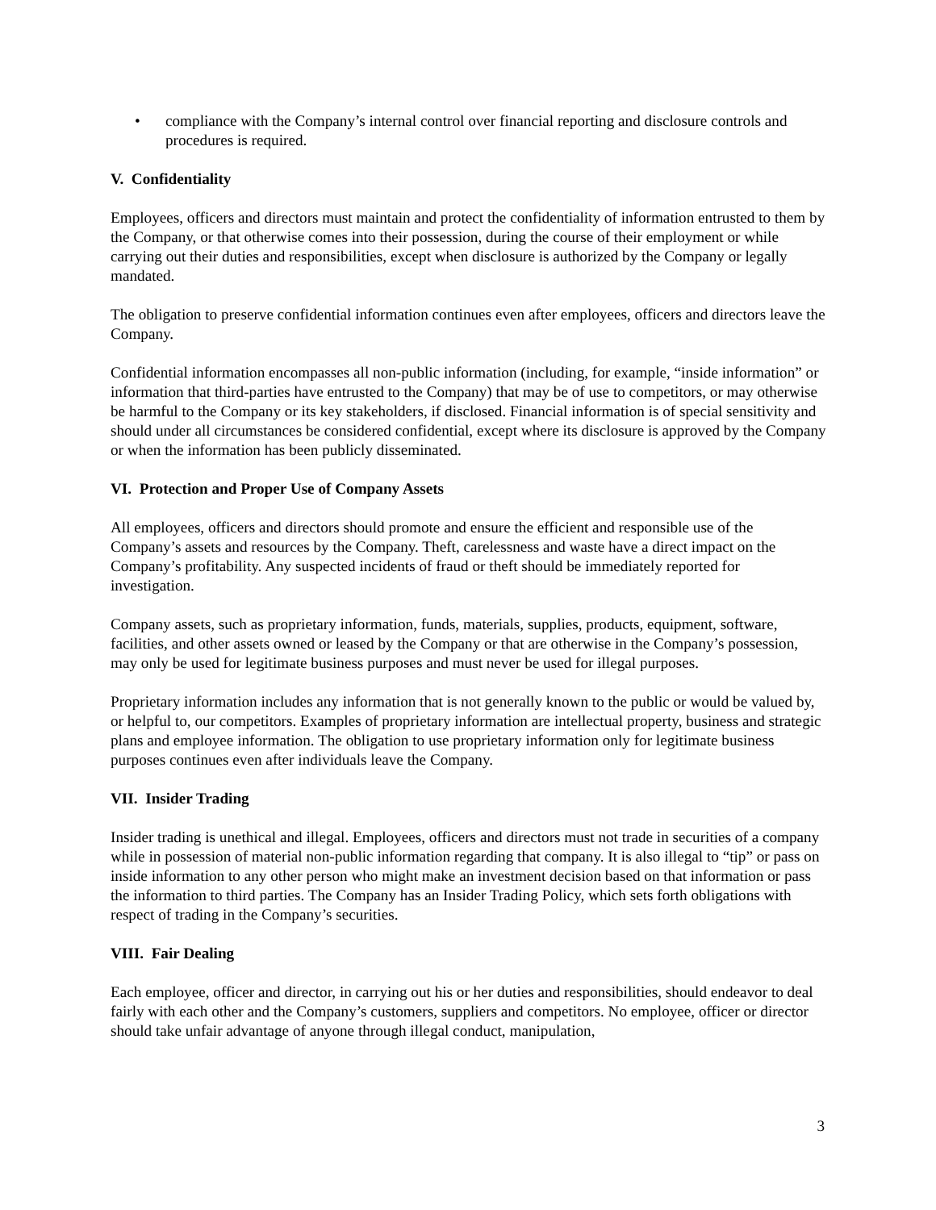• compliance with the Company’s internal control over financial reporting and disclosure controls and procedures is required.
V. Confidentiality
Employees, officers and directors must maintain and protect the confidentiality of information entrusted to them by the Company, or that otherwise comes into their possession, during the course of their employment or while carrying out their duties and responsibilities, except when disclosure is authorized by the Company or legally mandated.
The obligation to preserve confidential information continues even after employees, officers and directors leave the Company.
Confidential information encompasses all non-public information (including, for example, “inside information” or information that third-parties have entrusted to the Company) that may be of use to competitors, or may otherwise be harmful to the Company or its key stakeholders, if disclosed. Financial information is of special sensitivity and should under all circumstances be considered confidential, except where its disclosure is approved by the Company or when the information has been publicly disseminated.
VI. Protection and Proper Use of Company Assets
All employees, officers and directors should promote and ensure the efficient and responsible use of the Company’s assets and resources by the Company. Theft, carelessness and waste have a direct impact on the Company’s profitability. Any suspected incidents of fraud or theft should be immediately reported for investigation.
Company assets, such as proprietary information, funds, materials, supplies, products, equipment, software, facilities, and other assets owned or leased by the Company or that are otherwise in the Company’s possession, may only be used for legitimate business purposes and must never be used for illegal purposes.
Proprietary information includes any information that is not generally known to the public or would be valued by, or helpful to, our competitors. Examples of proprietary information are intellectual property, business and strategic plans and employee information. The obligation to use proprietary information only for legitimate business purposes continues even after individuals leave the Company.
VII. Insider Trading
Insider trading is unethical and illegal. Employees, officers and directors must not trade in securities of a company while in possession of material non-public information regarding that company. It is also illegal to “tip” or pass on inside information to any other person who might make an investment decision based on that information or pass the information to third parties. The Company has an Insider Trading Policy, which sets forth obligations with respect of trading in the Company’s securities.
VIII. Fair Dealing
Each employee, officer and director, in carrying out his or her duties and responsibilities, should endeavor to deal fairly with each other and the Company’s customers, suppliers and competitors. No employee, officer or director should take unfair advantage of anyone through illegal conduct, manipulation,
3